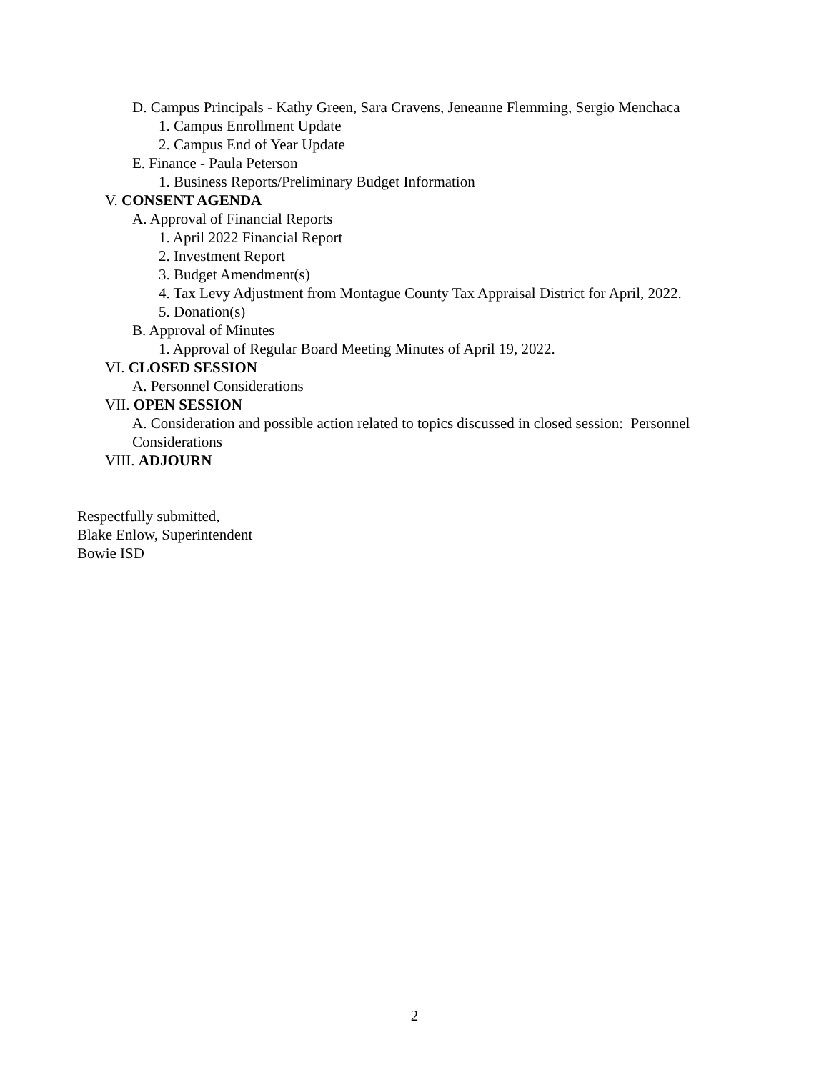D. Campus Principals - Kathy Green, Sara Cravens, Jeneanne Flemming, Sergio Menchaca
1. Campus Enrollment Update
2. Campus End of Year Update
E. Finance - Paula Peterson
1. Business Reports/Preliminary Budget Information
V. CONSENT AGENDA
A. Approval of Financial Reports
1. April 2022 Financial Report
2. Investment Report
3. Budget Amendment(s)
4. Tax Levy Adjustment from Montague County Tax Appraisal District for April, 2022.
5. Donation(s)
B. Approval of Minutes
1. Approval of Regular Board Meeting Minutes of April 19, 2022.
VI. CLOSED SESSION
A. Personnel Considerations
VII. OPEN SESSION
A. Consideration and possible action related to topics discussed in closed session: Personnel Considerations
VIII. ADJOURN
Respectfully submitted,
Blake Enlow, Superintendent
Bowie ISD
2